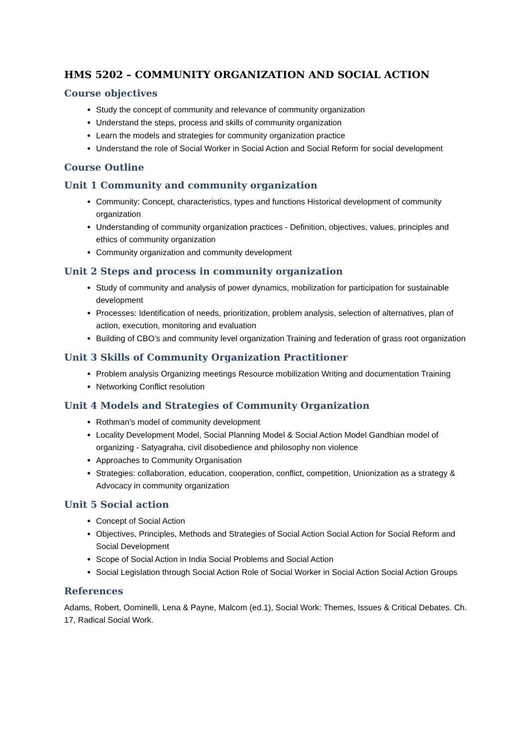HMS 5202 – COMMUNITY ORGANIZATION AND SOCIAL ACTION
Course objectives
Study the concept of community and relevance of community organization
Understand the steps, process and skills of community organization
Learn the models and strategies for community organization practice
Understand the role of Social Worker in Social Action and Social Reform for social development
Course Outline
Unit 1 Community and community organization
Community: Concept, characteristics, types and functions Historical development of community organization
Understanding of community organization practices - Definition, objectives, values, principles and ethics of community organization
Community organization and community development
Unit 2 Steps and process in community organization
Study of community and analysis of power dynamics, mobilization for participation for sustainable development
Processes: Identification of needs, prioritization, problem analysis, selection of alternatives, plan of action, execution, monitoring and evaluation
Building of CBO’s and community level organization Training and federation of grass root organization
Unit 3 Skills of Community Organization Practitioner
Problem analysis Organizing meetings Resource mobilization Writing and documentation Training
Networking Conflict resolution
Unit 4 Models and Strategies of Community Organization
Rothman’s model of community development
Locality Development Model, Social Planning Model & Social Action Model Gandhian model of organizing - Satyagraha, civil disobedience and philosophy non violence
Approaches to Community Organisation
Strategies: collaboration, education, cooperation, conflict, competition, Unionization as a strategy & Advocacy in community organization
Unit 5 Social action
Concept of Social Action
Objectives, Principles, Methods and Strategies of Social Action Social Action for Social Reform and Social Development
Scope of Social Action in India Social Problems and Social Action
Social Legislation through Social Action Role of Social Worker in Social Action Social Action Groups
References
Adams, Robert, Oominelli, Lena & Payne, Malcom (ed.1), Social Work: Themes, Issues & Critical Debates. Ch. 17, Radical Social Work.